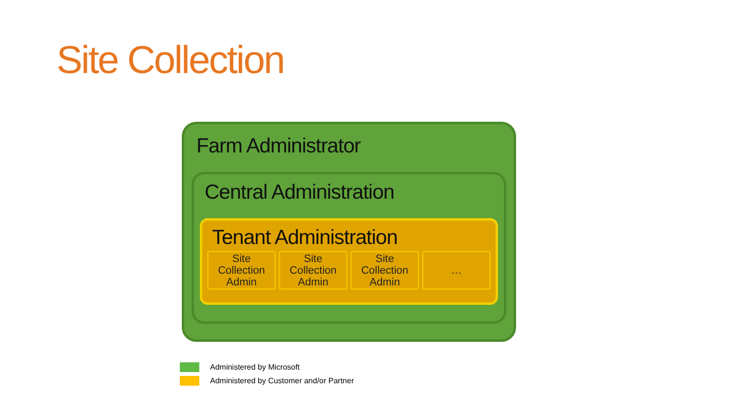Site Collection
Farm Administrator
Central Administration
Tenant Administration
Site
Collection
Admin
Site
Collection
Admin
Site
Collection
Admin
…
Administered by Microsoft
Administered by Customer and/or Partner